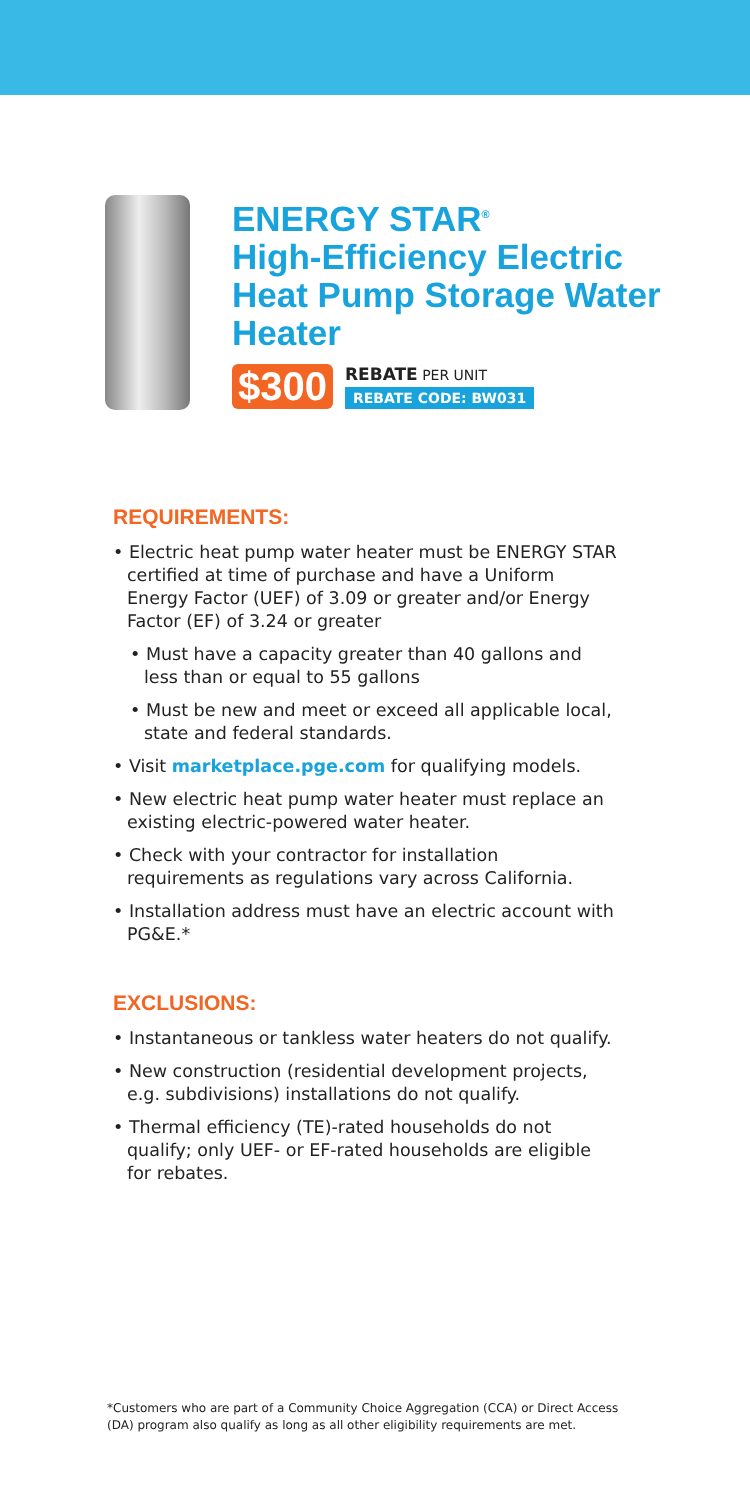ENERGY STAR<sup>®</sup>
High-Efficiency Electric
Heat Pump Storage Water
Heater
$300
REBATE PER UNIT
REBATE CODE: BW031
REQUIREMENTS:
• Electric heat pump water heater must be ENERGY STAR certified at time of purchase and have a Uniform Energy Factor (UEF) of 3.09 or greater and/or Energy Factor (EF) of 3.24 or greater
• Must have a capacity greater than 40 gallons and less than or equal to 55 gallons
• Must be new and meet or exceed all applicable local, state and federal standards.
• Visit marketplace.pge.com for qualifying models.
• New electric heat pump water heater must replace an existing electric-powered water heater.
• Check with your contractor for installation requirements as regulations vary across California.
• Installation address must have an electric account with PG&E.*
EXCLUSIONS:
• Instantaneous or tankless water heaters do not qualify.
• New construction (residential development projects, e.g. subdivisions) installations do not qualify.
• Thermal efficiency (TE)-rated households do not qualify; only UEF- or EF-rated households are eligible for rebates.
*Customers who are part of a Community Choice Aggregation (CCA) or Direct Access (DA) program also qualify as long as all other eligibility requirements are met.